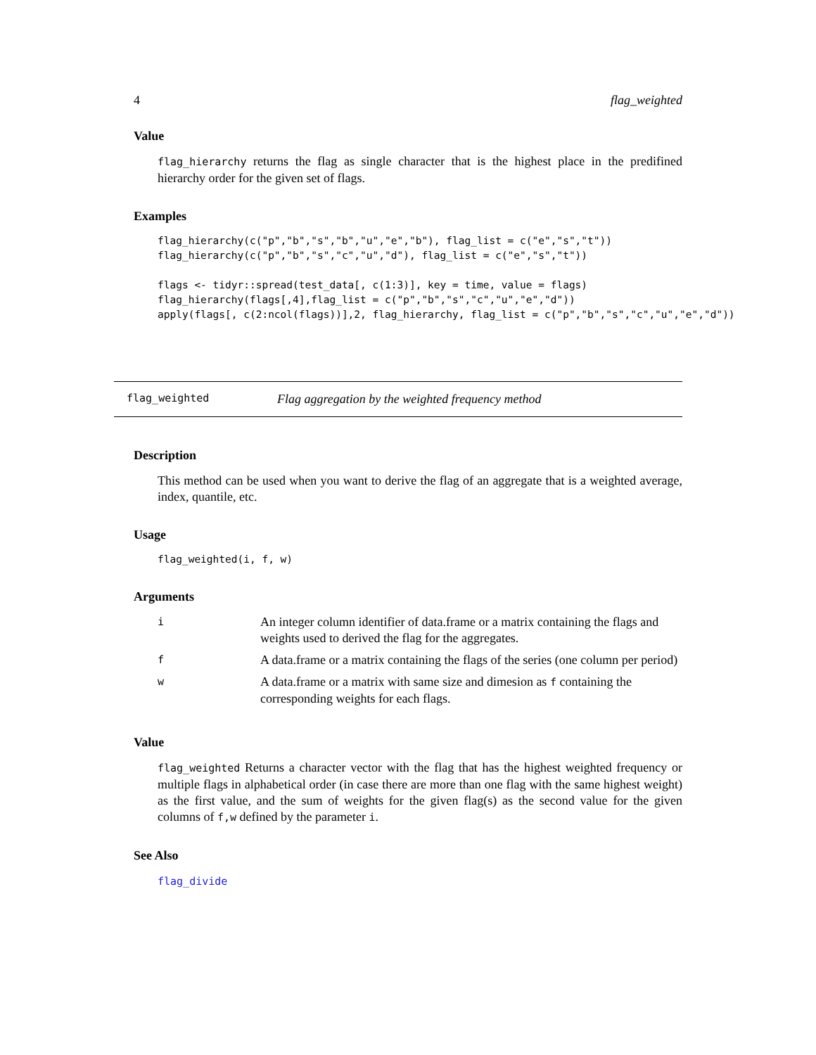4 flag_weighted
Value
flag_hierarchy returns the flag as single character that is the highest place in the predifined hierarchy order for the given set of flags.
Examples
flag_hierarchy(c("p","b","s","b","u","e","b"), flag_list = c("e","s","t"))
flag_hierarchy(c("p","b","s","c","u","d"), flag_list = c("e","s","t"))

flags <- tidyr::spread(test_data[, c(1:3)], key = time, value = flags)
flag_hierarchy(flags[,4],flag_list = c("p","b","s","c","u","e","d"))
apply(flags[, c(2:ncol(flags))],2, flag_hierarchy, flag_list = c("p","b","s","c","u","e","d"))
flag_weighted Flag aggregation by the weighted frequency method
Description
This method can be used when you want to derive the flag of an aggregate that is a weighted average, index, quantile, etc.
Usage
flag_weighted(i, f, w)
Arguments
| i | An integer column identifier of data.frame or a matrix containing the flags and weights used to derived the flag for the aggregates. |
| f | A data.frame or a matrix containing the flags of the series (one column per period) |
| w | A data.frame or a matrix with same size and dimesion as f containing the corresponding weights for each flags. |
Value
flag_weighted Returns a character vector with the flag that has the highest weighted frequency or multiple flags in alphabetical order (in case there are more than one flag with the same highest weight) as the first value, and the sum of weights for the given flag(s) as the second value for the given columns of f,w defined by the parameter i.
See Also
flag_divide